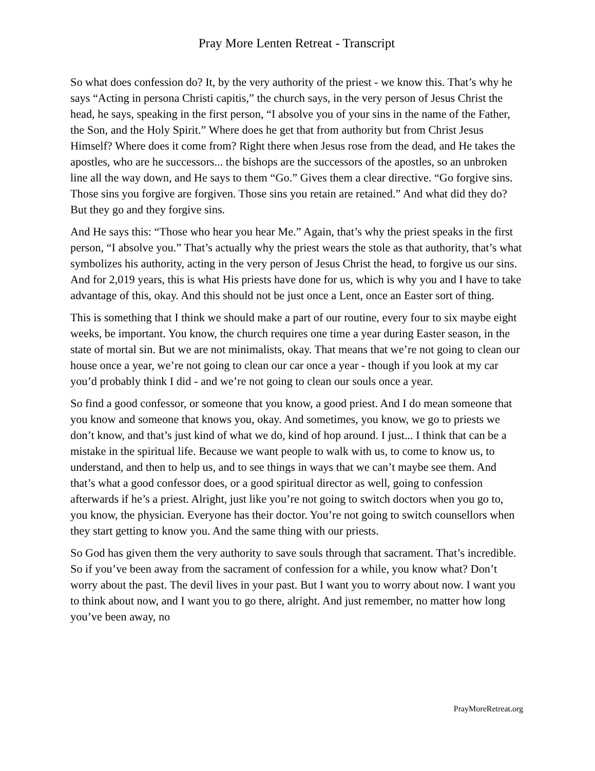Pray More Lenten Retreat - Transcript
So what does confession do? It, by the very authority of the priest - we know this. That’s why he says “Acting in persona Christi capitis,” the church says, in the very person of Jesus Christ the head, he says, speaking in the first person, “I absolve you of your sins in the name of the Father, the Son, and the Holy Spirit.” Where does he get that from authority but from Christ Jesus Himself? Where does it come from? Right there when Jesus rose from the dead, and He takes the apostles, who are he successors... the bishops are the successors of the apostles, so an unbroken line all the way down, and He says to them “Go.” Gives them a clear directive. “Go forgive sins. Those sins you forgive are forgiven. Those sins you retain are retained.” And what did they do? But they go and they forgive sins.
And He says this: “Those who hear you hear Me.” Again, that’s why the priest speaks in the first person, “I absolve you.” That’s actually why the priest wears the stole as that authority, that’s what symbolizes his authority, acting in the very person of Jesus Christ the head, to forgive us our sins. And for 2,019 years, this is what His priests have done for us, which is why you and I have to take advantage of this, okay. And this should not be just once a Lent, once an Easter sort of thing.
This is something that I think we should make a part of our routine, every four to six maybe eight weeks, be important. You know, the church requires one time a year during Easter season, in the state of mortal sin. But we are not minimalists, okay. That means that we’re not going to clean our house once a year, we’re not going to clean our car once a year - though if you look at my car you’d probably think I did - and we’re not going to clean our souls once a year.
So find a good confessor, or someone that you know, a good priest. And I do mean someone that you know and someone that knows you, okay. And sometimes, you know, we go to priests we don’t know, and that’s just kind of what we do, kind of hop around. I just... I think that can be a mistake in the spiritual life. Because we want people to walk with us, to come to know us, to understand, and then to help us, and to see things in ways that we can’t maybe see them. And that’s what a good confessor does, or a good spiritual director as well, going to confession afterwards if he’s a priest. Alright, just like you’re not going to switch doctors when you go to, you know, the physician. Everyone has their doctor. You’re not going to switch counsellors when they start getting to know you. And the same thing with our priests.
So God has given them the very authority to save souls through that sacrament. That’s incredible. So if you’ve been away from the sacrament of confession for a while, you know what? Don’t worry about the past. The devil lives in your past. But I want you to worry about now. I want you to think about now, and I want you to go there, alright. And just remember, no matter how long you’ve been away, no
PrayMoreRetreat.org